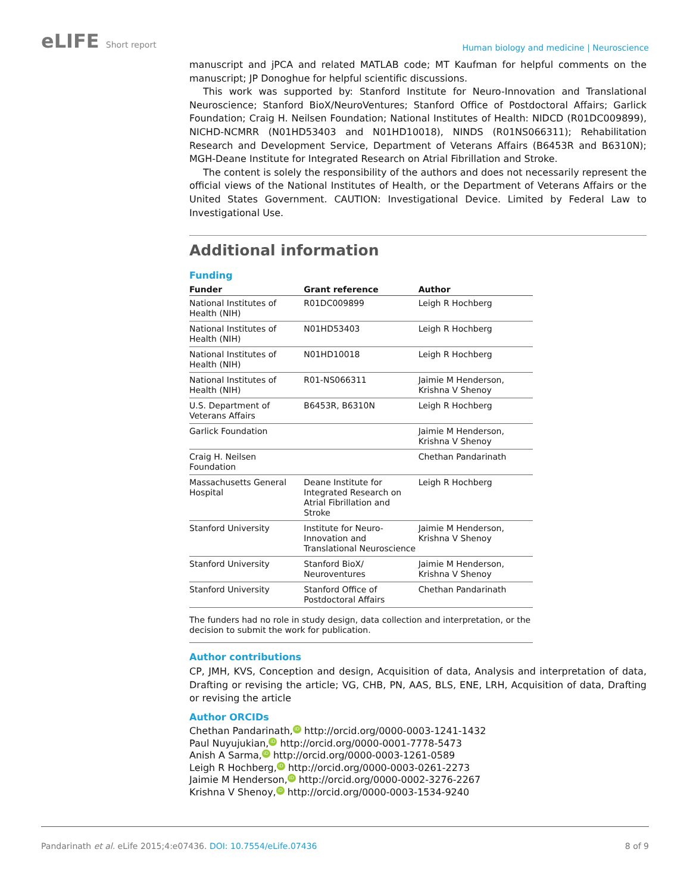eLIFE Short report
Human biology and medicine | Neuroscience
manuscript and jPCA and related MATLAB code; MT Kaufman for helpful comments on the manuscript; JP Donoghue for helpful scientific discussions.
This work was supported by: Stanford Institute for Neuro-Innovation and Translational Neuroscience; Stanford BioX/NeuroVentures; Stanford Office of Postdoctoral Affairs; Garlick Foundation; Craig H. Neilsen Foundation; National Institutes of Health: NIDCD (R01DC009899), NICHD-NCMRR (N01HD53403 and N01HD10018), NINDS (R01NS066311); Rehabilitation Research and Development Service, Department of Veterans Affairs (B6453R and B6310N); MGH-Deane Institute for Integrated Research on Atrial Fibrillation and Stroke.
The content is solely the responsibility of the authors and does not necessarily represent the official views of the National Institutes of Health, or the Department of Veterans Affairs or the United States Government. CAUTION: Investigational Device. Limited by Federal Law to Investigational Use.
Additional information
Funding
| Funder | Grant reference | Author |
| --- | --- | --- |
| National Institutes of Health (NIH) | R01DC009899 | Leigh R Hochberg |
| National Institutes of Health (NIH) | N01HD53403 | Leigh R Hochberg |
| National Institutes of Health (NIH) | N01HD10018 | Leigh R Hochberg |
| National Institutes of Health (NIH) | R01-NS066311 | Jaimie M Henderson, Krishna V Shenoy |
| U.S. Department of Veterans Affairs | B6453R, B6310N | Leigh R Hochberg |
| Garlick Foundation | | Jaimie M Henderson, Krishna V Shenoy |
| Craig H. Neilsen Foundation | | Chethan Pandarinath |
| Massachusetts General Hospital | Deane Institute for Integrated Research on Atrial Fibrillation and Stroke | Leigh R Hochberg |
| Stanford University | Institute for Neuro-Innovation and Translational Neuroscience | Jaimie M Henderson, Krishna V Shenoy |
| Stanford University | Stanford BioX/ Neuroventures | Jaimie M Henderson, Krishna V Shenoy |
| Stanford University | Stanford Office of Postdoctoral Affairs | Chethan Pandarinath |
The funders had no role in study design, data collection and interpretation, or the decision to submit the work for publication.
Author contributions
CP, JMH, KVS, Conception and design, Acquisition of data, Analysis and interpretation of data, Drafting or revising the article; VG, CHB, PN, AAS, BLS, ENE, LRH, Acquisition of data, Drafting or revising the article
Author ORCIDs
Chethan Pandarinath, iD http://orcid.org/0000-0003-1241-1432
Paul Nuyujukian, iD http://orcid.org/0000-0001-7778-5473
Anish A Sarma, iD http://orcid.org/0000-0003-1261-0589
Leigh R Hochberg, iD http://orcid.org/0000-0003-0261-2273
Jaimie M Henderson, iD http://orcid.org/0000-0002-3276-2267
Krishna V Shenoy, iD http://orcid.org/0000-0003-1534-9240
Pandarinath et al. eLife 2015;4:e07436. DOI: 10.7554/eLife.07436
8 of 9